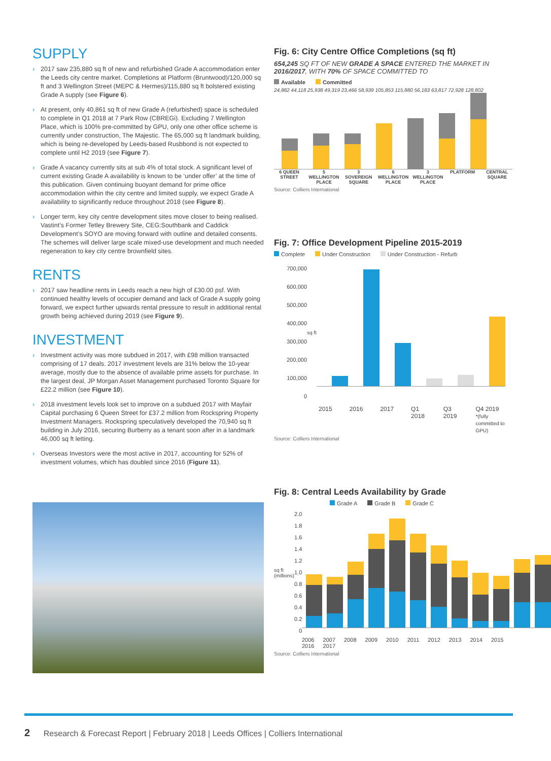SUPPLY
› 2017 saw 235,880 sq ft of new and refurbished Grade A accommodation enter the Leeds city centre market. Completions at Platform (Bruntwood)/120,000 sq ft and 3 Wellington Street (MEPC & Hermes)/115,880 sq ft bolstered existing Grade A supply (see Figure 6).
› At present, only 40,861 sq ft of new Grade A (refurbished) space is scheduled to complete in Q1 2018 at 7 Park Row (CBREGi). Excluding 7 Wellington Place, which is 100% pre-committed by GPU, only one other office scheme is currently under construction, The Majestic. The 65,000 sq ft landmark building, which is being re-developed by Leeds-based Rusbbond is not expected to complete until H2 2019 (see Figure 7).
› Grade A vacancy currently sits at sub 4% of total stock. A significant level of current existing Grade A availability is known to be ‘under offer’ at the time of this publication. Given continuing buoyant demand for prime office accommodation within the city centre and limited supply, we expect Grade A availability to significantly reduce throughout 2018 (see Figure 8).
› Longer term, key city centre development sites move closer to being realised. Vastint’s Former Tetley Brewery Site, CEG:Southbank and Caddick Development’s SOYO are moving forward with outline and detailed consents. The schemes will deliver large scale mixed-use development and much needed regeneration to key city centre brownfield sites.
RENTS
› 2017 saw headline rents in Leeds reach a new high of £30.00 psf. With continued healthy levels of occupier demand and lack of Grade A supply going forward, we expect further upwards rental pressure to result in additional rental growth being achieved during 2019 (see Figure 9).
INVESTMENT
› Investment activity was more subdued in 2017, with £98 million transacted comprising of 17 deals. 2017 investment levels are 31% below the 10-year average, mostly due to the absence of available prime assets for purchase. In the largest deal, JP Morgan Asset Management purchased Toronto Square for £22.2 million (see Figure 10).
› 2018 investment levels look set to improve on a subdued 2017 with Mayfair Capital purchasing 6 Queen Street for £37.2 million from Rockspring Property Investment Managers. Rockspring speculatively developed the 70,940 sq ft building in July 2016, securing Burberry as a tenant soon after in a landmark 46,000 sq ft letting.
› Overseas Investors were the most active in 2017, accounting for 52% of investment volumes, which has doubled since 2016 (Figure 11).
Fig. 6: City Centre Office Completions (sq ft)
654,245 SQ FT OF NEW GRADE A SPACE ENTERED THE MARKET IN 2016/2017, WITH 70% OF SPACE COMMITTED TO
Available Committed
24,882 44,118 25,938 49,319 23,466 58,939 105,853 115,880 56,183 63,817 72,928 128,802
6 QUEEN STREET 5 WELLINGTON PLACE 3 SOVEREIGN SQUARE 6 WELLINGTON PLACE 3 WELLINGTON PLACE PLATFORM CENTRAL SQUARE
Source: Colliers International
Fig. 7: Office Development Pipeline 2015-2019
Complete Under Construction Under Construction - Refurb
700,000
600,000
500,000
400,000
300,000
200,000
100,000
0
sq ft
2015 2016 2017 Q1 2018 Q3 2019 Q4 2019
*(fully committed to GPU)
Source: Colliers International
Fig. 8: Central Leeds Availability by Grade
Grade A Grade B Grade C
sq ft (millions)
2.0
1.8
1.6
1.4
1.2
1.0
0.8
0.6
0.4
0.2
0
2006 2007 2008 2009 2010 2011 2012 2013 2014 2015 2016 2017
Source: Colliers International
2 Research & Forecast Report | February 2018 | Leeds Offices | Colliers International